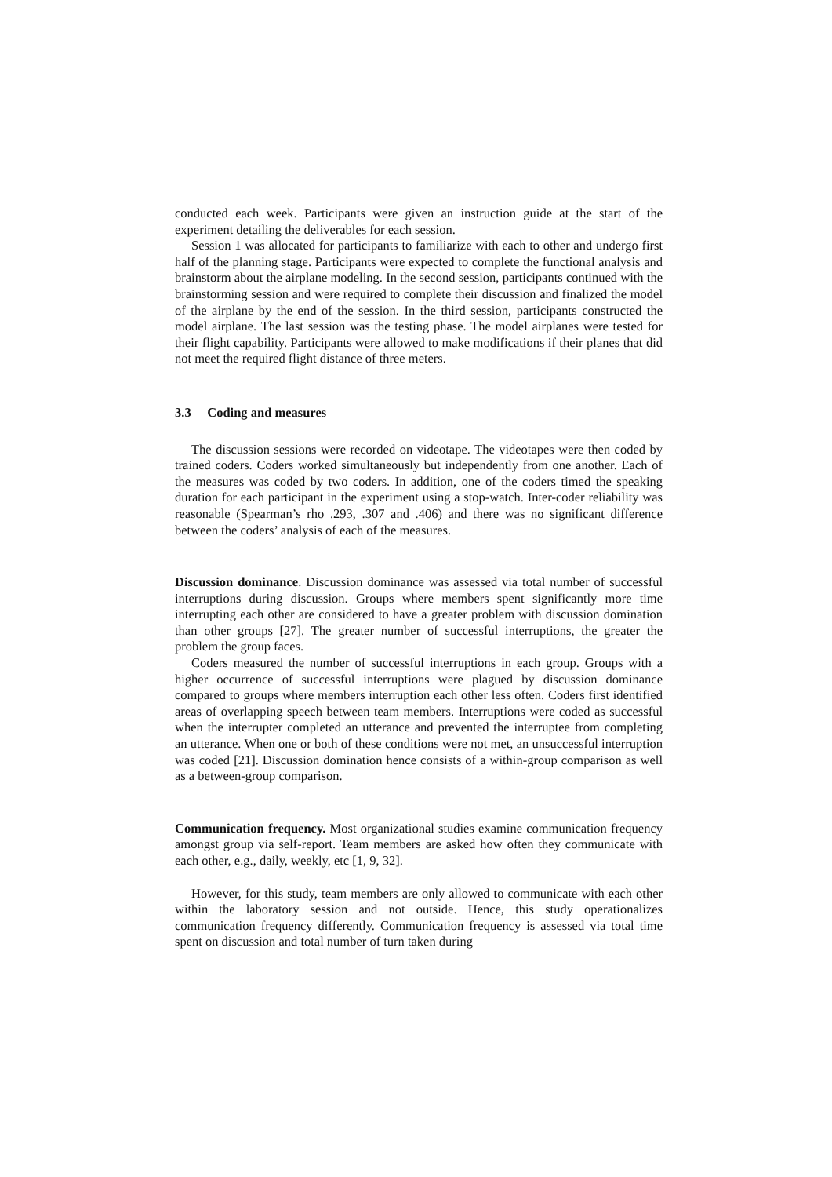conducted each week. Participants were given an instruction guide at the start of the experiment detailing the deliverables for each session.
Session 1 was allocated for participants to familiarize with each to other and undergo first half of the planning stage. Participants were expected to complete the functional analysis and brainstorm about the airplane modeling. In the second session, participants continued with the brainstorming session and were required to complete their discussion and finalized the model of the airplane by the end of the session. In the third session, participants constructed the model airplane. The last session was the testing phase. The model airplanes were tested for their flight capability. Participants were allowed to make modifications if their planes that did not meet the required flight distance of three meters.
3.3 Coding and measures
The discussion sessions were recorded on videotape. The videotapes were then coded by trained coders. Coders worked simultaneously but independently from one another. Each of the measures was coded by two coders. In addition, one of the coders timed the speaking duration for each participant in the experiment using a stop-watch. Inter-coder reliability was reasonable (Spearman’s rho .293, .307 and .406) and there was no significant difference between the coders’ analysis of each of the measures.
Discussion dominance. Discussion dominance was assessed via total number of successful interruptions during discussion. Groups where members spent significantly more time interrupting each other are considered to have a greater problem with discussion domination than other groups [27]. The greater number of successful interruptions, the greater the problem the group faces.
Coders measured the number of successful interruptions in each group. Groups with a higher occurrence of successful interruptions were plagued by discussion dominance compared to groups where members interruption each other less often. Coders first identified areas of overlapping speech between team members. Interruptions were coded as successful when the interrupter completed an utterance and prevented the interruptee from completing an utterance. When one or both of these conditions were not met, an unsuccessful interruption was coded [21]. Discussion domination hence consists of a within-group comparison as well as a between-group comparison.
Communication frequency. Most organizational studies examine communication frequency amongst group via self-report. Team members are asked how often they communicate with each other, e.g., daily, weekly, etc [1, 9, 32].
However, for this study, team members are only allowed to communicate with each other within the laboratory session and not outside. Hence, this study operationalizes communication frequency differently. Communication frequency is assessed via total time spent on discussion and total number of turn taken during